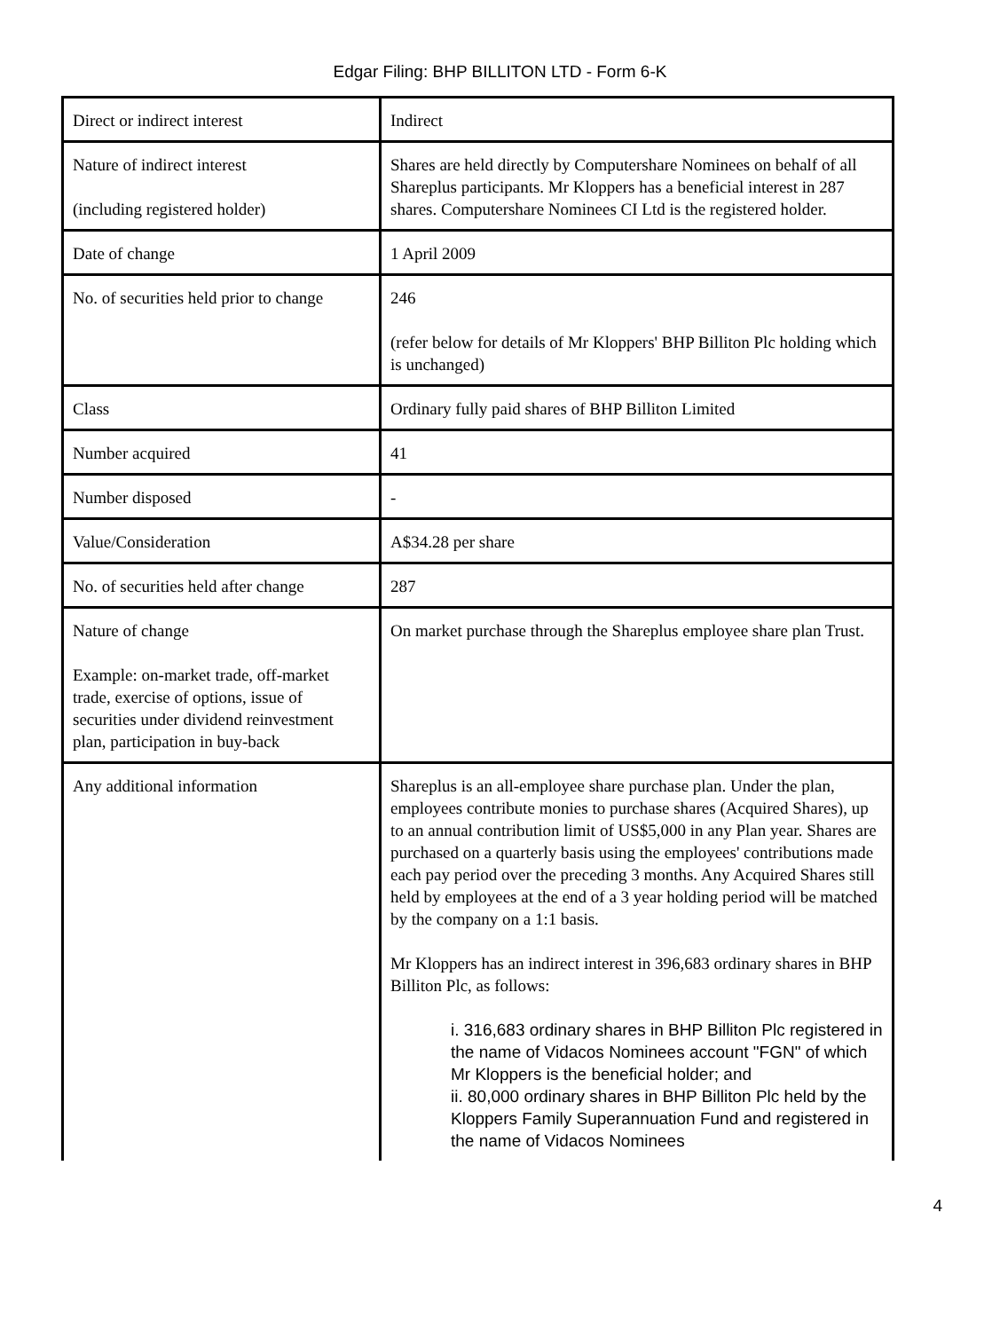Edgar Filing: BHP BILLITON LTD - Form 6-K
| Direct or indirect interest | Indirect |
| Nature of indirect interest (including registered holder) | Shares are held directly by Computershare Nominees on behalf of all Shareplus participants. Mr Kloppers has a beneficial interest in 287 shares. Computershare Nominees CI Ltd is the registered holder. |
| Date of change | 1 April 2009 |
| No. of securities held prior to change | 246 (refer below for details of Mr Kloppers' BHP Billiton Plc holding which is unchanged) |
| Class | Ordinary fully paid shares of BHP Billiton Limited |
| Number acquired | 41 |
| Number disposed | - |
| Value/Consideration | A$34.28 per share |
| No. of securities held after change | 287 |
| Nature of change Example: on-market trade, off-market trade, exercise of options, issue of securities under dividend reinvestment plan, participation in buy-back | On market purchase through the Shareplus employee share plan Trust. |
| Any additional information | Shareplus is an all-employee share purchase plan. Under the plan, employees contribute monies to purchase shares (Acquired Shares), up to an annual contribution limit of US$5,000 in any Plan year. Shares are purchased on a quarterly basis using the employees' contributions made each pay period over the preceding 3 months. Any Acquired Shares still held by employees at the end of a 3 year holding period will be matched by the company on a 1:1 basis. Mr Kloppers has an indirect interest in 396,683 ordinary shares in BHP Billiton Plc, as follows: i. 316,683 ordinary shares in BHP Billiton Plc registered in the name of Vidacos Nominees account "FGN" of which Mr Kloppers is the beneficial holder; and ii. 80,000 ordinary shares in BHP Billiton Plc held by the Kloppers Family Superannuation Fund and registered in the name of Vidacos Nominees |
4